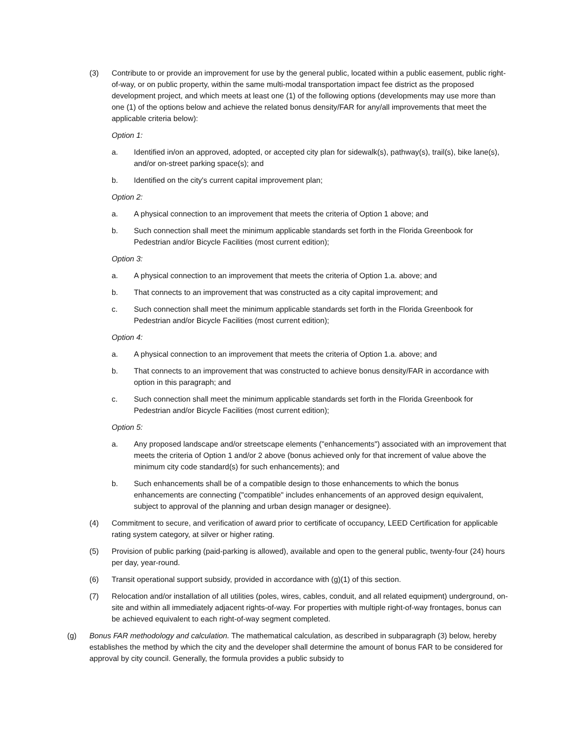(3) Contribute to or provide an improvement for use by the general public, located within a public easement, public right-of-way, or on public property, within the same multi-modal transportation impact fee district as the proposed development project, and which meets at least one (1) of the following options (developments may use more than one (1) of the options below and achieve the related bonus density/FAR for any/all improvements that meet the applicable criteria below):
Option 1:
a. Identified in/on an approved, adopted, or accepted city plan for sidewalk(s), pathway(s), trail(s), bike lane(s), and/or on-street parking space(s); and
b. Identified on the city's current capital improvement plan;
Option 2:
a. A physical connection to an improvement that meets the criteria of Option 1 above; and
b. Such connection shall meet the minimum applicable standards set forth in the Florida Greenbook for Pedestrian and/or Bicycle Facilities (most current edition);
Option 3:
a. A physical connection to an improvement that meets the criteria of Option 1.a. above; and
b. That connects to an improvement that was constructed as a city capital improvement; and
c. Such connection shall meet the minimum applicable standards set forth in the Florida Greenbook for Pedestrian and/or Bicycle Facilities (most current edition);
Option 4:
a. A physical connection to an improvement that meets the criteria of Option 1.a. above; and
b. That connects to an improvement that was constructed to achieve bonus density/FAR in accordance with option in this paragraph; and
c. Such connection shall meet the minimum applicable standards set forth in the Florida Greenbook for Pedestrian and/or Bicycle Facilities (most current edition);
Option 5:
a. Any proposed landscape and/or streetscape elements ("enhancements") associated with an improvement that meets the criteria of Option 1 and/or 2 above (bonus achieved only for that increment of value above the minimum city code standard(s) for such enhancements); and
b. Such enhancements shall be of a compatible design to those enhancements to which the bonus enhancements are connecting ("compatible" includes enhancements of an approved design equivalent, subject to approval of the planning and urban design manager or designee).
(4) Commitment to secure, and verification of award prior to certificate of occupancy, LEED Certification for applicable rating system category, at silver or higher rating.
(5) Provision of public parking (paid-parking is allowed), available and open to the general public, twenty-four (24) hours per day, year-round.
(6) Transit operational support subsidy, provided in accordance with (g)(1) of this section.
(7) Relocation and/or installation of all utilities (poles, wires, cables, conduit, and all related equipment) underground, on-site and within all immediately adjacent rights-of-way. For properties with multiple right-of-way frontages, bonus can be achieved equivalent to each right-of-way segment completed.
(g) Bonus FAR methodology and calculation. The mathematical calculation, as described in subparagraph (3) below, hereby establishes the method by which the city and the developer shall determine the amount of bonus FAR to be considered for approval by city council. Generally, the formula provides a public subsidy to